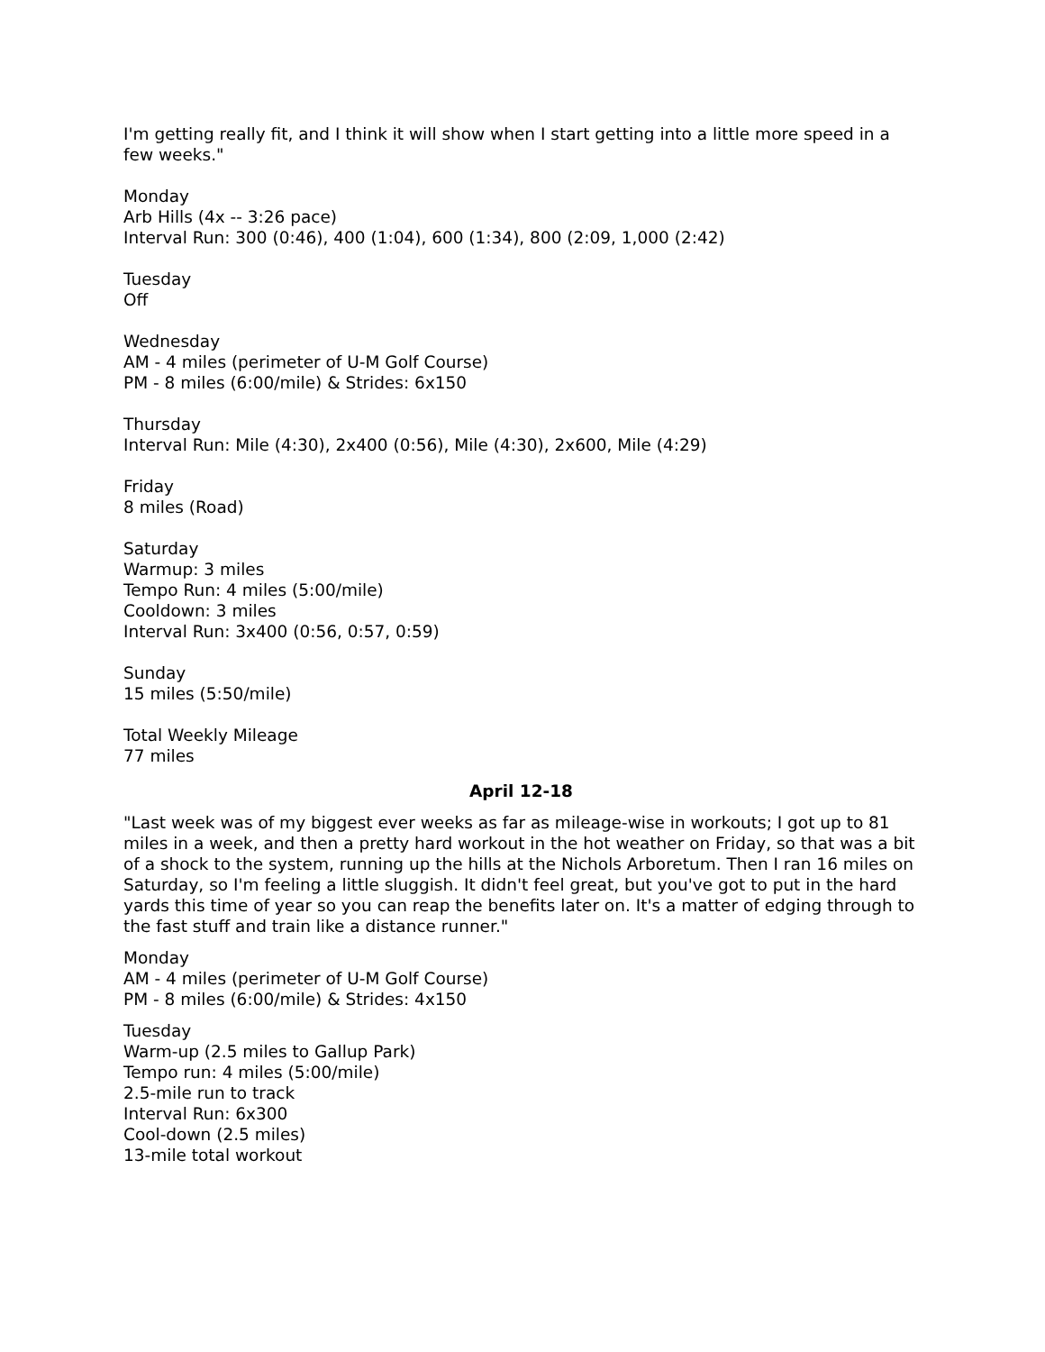I'm getting really fit, and I think it will show when I start getting into a little more speed in a few weeks."
Monday
Arb Hills (4x -- 3:26 pace)
Interval Run: 300 (0:46), 400 (1:04), 600 (1:34), 800 (2:09, 1,000 (2:42)
Tuesday
Off
Wednesday
AM - 4 miles (perimeter of U-M Golf Course)
PM - 8 miles (6:00/mile) & Strides: 6x150
Thursday
Interval Run: Mile (4:30), 2x400 (0:56), Mile (4:30), 2x600, Mile (4:29)
Friday
8 miles (Road)
Saturday
Warmup: 3 miles
Tempo Run: 4 miles (5:00/mile)
Cooldown: 3 miles
Interval Run: 3x400 (0:56, 0:57, 0:59)
Sunday
15 miles (5:50/mile)
Total Weekly Mileage
77 miles
April 12-18
"Last week was of my biggest ever weeks as far as mileage-wise in workouts; I got up to 81 miles in a week, and then a pretty hard workout in the hot weather on Friday, so that was a bit of a shock to the system, running up the hills at the Nichols Arboretum. Then I ran 16 miles on Saturday, so I'm feeling a little sluggish. It didn't feel great, but you've got to put in the hard yards this time of year so you can reap the benefits later on. It's a matter of edging through to the fast stuff and train like a distance runner."
Monday
AM - 4 miles (perimeter of U-M Golf Course)
PM - 8 miles (6:00/mile) & Strides: 4x150
Tuesday
Warm-up (2.5 miles to Gallup Park)
Tempo run: 4 miles (5:00/mile)
2.5-mile run to track
Interval Run: 6x300
Cool-down (2.5 miles)
13-mile total workout